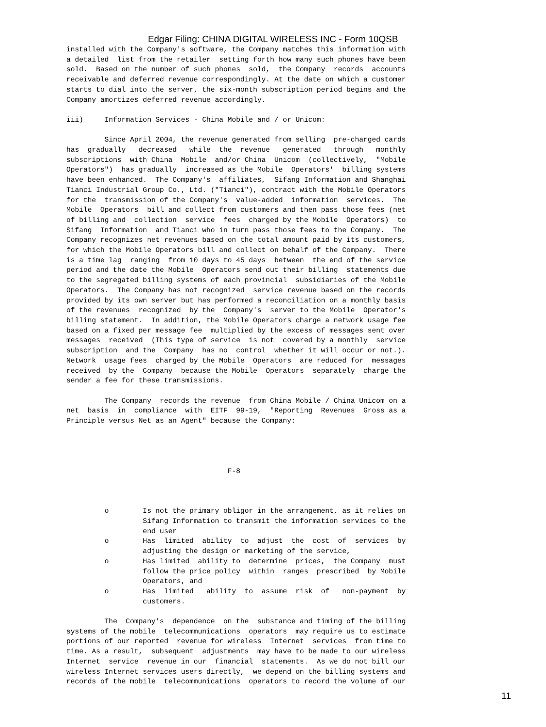Edgar Filing: CHINA DIGITAL WIRELESS INC - Form 10QSB
installed with the Company's software, the Company matches this information with
a detailed  list from the retailer  setting forth how many such phones have been
sold.  Based on the number of such phones  sold,  the Company  records  accounts
receivable and deferred revenue correspondingly. At the date on which a customer
starts to dial into the server, the six-month subscription period begins and the
Company amortizes deferred revenue accordingly.

iii)     Information Services - China Mobile and / or Unicom:

         Since April 2004, the revenue generated from selling  pre-charged cards
has  gradually   decreased   while  the  revenue   generated   through   monthly
subscriptions  with China  Mobile  and/or China  Unicom  (collectively,  "Mobile
Operators")  has gradually  increased as the Mobile  Operators'  billing systems
have been enhanced.  The Company's  affiliates,  Sifang Information and Shanghai
Tianci Industrial Group Co., Ltd. ("Tianci"), contract with the Mobile Operators
for the  transmission of the Company's  value-added  information  services.  The
Mobile  Operators  bill and collect from customers and then pass those fees (net
of billing and  collection  service  fees  charged by the Mobile  Operators)  to
Sifang  Information  and Tianci who in turn pass those fees to the Company.  The
Company recognizes net revenues based on the total amount paid by its customers,
for which the Mobile Operators bill and collect on behalf of the Company.  There
is a time lag  ranging  from 10 days to 45 days  between  the end of the service
period and the date the Mobile  Operators send out their billing  statements due
to the segregated billing systems of each provincial  subsidiaries of the Mobile
Operators.  The Company has not recognized  service revenue based on the records
provided by its own server but has performed a reconciliation on a monthly basis
of the revenues  recognized  by the  Company's  server to the Mobile  Operator's
billing statement.  In addition, the Mobile Operators charge a network usage fee
based on a fixed per message fee  multiplied by the excess of messages sent over
messages  received  (This type of service  is not  covered by a monthly  service
subscription  and the  Company  has no  control  whether it will occur or not.).
Network  usage fees  charged by the Mobile  Operators  are reduced for  messages
received  by the  Company  because the Mobile  Operators  separately  charge the
sender a fee for these transmissions.

         The Company  records the revenue  from China Mobile / China Unicom on a
net  basis  in  compliance  with  EITF  99-19,  "Reporting  Revenues  Gross as a
Principle versus Net as an Agent" because the Company:




                                      F-8



         o        Is not the primary obligor in the arrangement, as it relies on
                  Sifang Information to transmit the information services to the
                  end user
         o        Has  limited  ability  to  adjust  the  cost  of  services  by
                  adjusting the design or marketing of the service,
         o        Has limited  ability to  determine  prices,  the Company  must
                  follow the price policy  within  ranges  prescribed  by Mobile
                  Operators, and
         o        Has  limited   ability  to  assume  risk  of   non-payment  by
                  customers.

         The  Company's  dependence  on the  substance and timing of the billing
systems of the mobile  telecommunications  operators  may require us to estimate
portions of our reported  revenue for wireless  Internet  services  from time to
time. As a result,  subsequent  adjustments  may have to be made to our wireless
Internet  service  revenue in our  financial  statements.  As we do not bill our
wireless Internet services users directly,  we depend on the billing systems and
records of the mobile  telecommunications  operators to record the volume of our
11